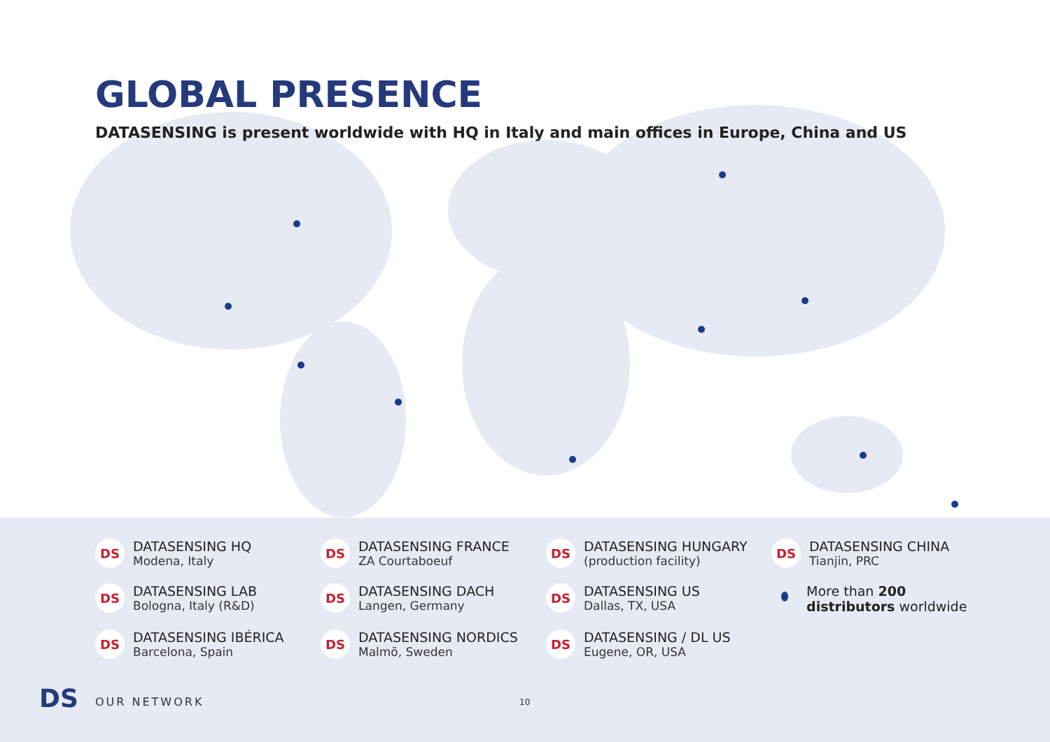GLOBAL PRESENCE
DATASENSING is present worldwide with HQ in Italy and main offices in Europe, China and US
DS
DATASENSING HQ
Modena, Italy
DS
DATASENSING FRANCE
ZA Courtaboeuf
DS
DATASENSING HUNGARY
(production facility)
DS
DATASENSING CHINA
Tianjin, PRC
DS
DATASENSING LAB
Bologna, Italy (R&D)
DS
DATASENSING DACH
Langen, Germany
DS
DATASENSING US
Dallas, TX, USA
More than 200 distributors worldwide
DS
DATASENSING IBÉRICA
Barcelona, Spain
DS
DATASENSING NORDICS
Malmö, Sweden
DS
DATASENSING / DL US
Eugene, OR, USA
DS OUR NETWORK 10